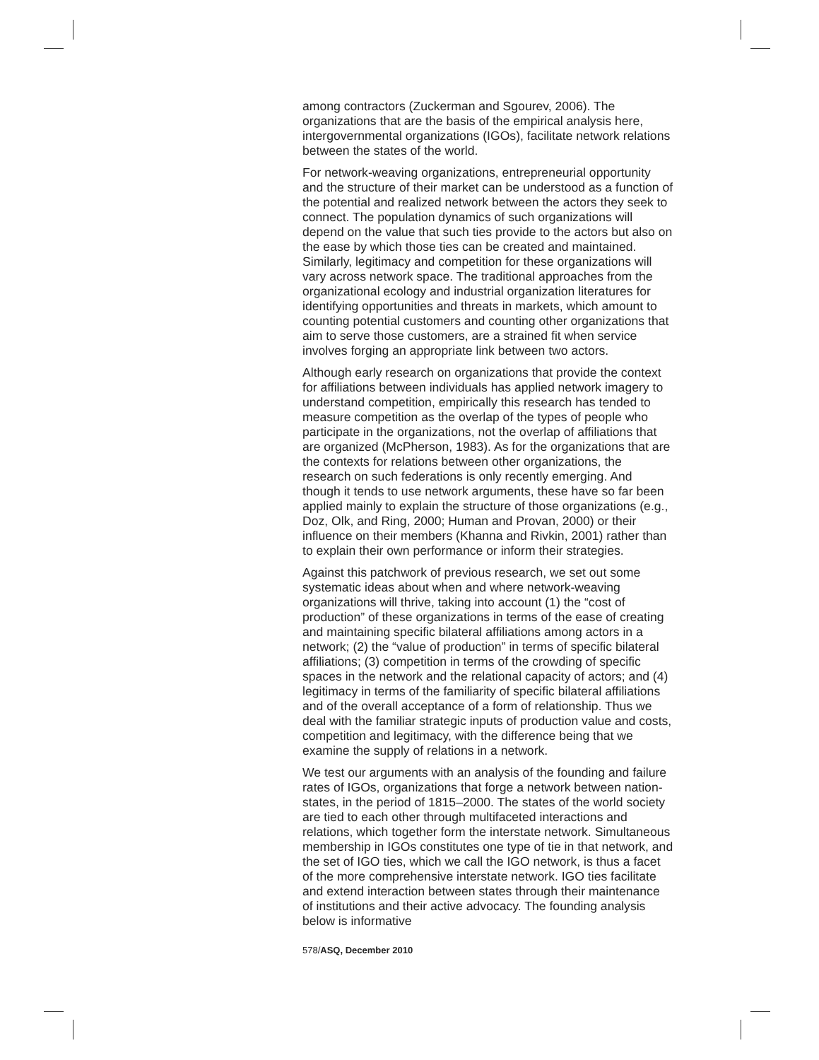among contractors (Zuckerman and Sgourev, 2006). The organizations that are the basis of the empirical analysis here, intergovernmental organizations (IGOs), facilitate network relations between the states of the world.
For network-weaving organizations, entrepreneurial opportunity and the structure of their market can be understood as a function of the potential and realized network between the actors they seek to connect. The population dynamics of such organizations will depend on the value that such ties provide to the actors but also on the ease by which those ties can be created and maintained. Similarly, legitimacy and competition for these organizations will vary across network space. The traditional approaches from the organizational ecology and industrial organization literatures for identifying opportunities and threats in markets, which amount to counting potential customers and counting other organizations that aim to serve those customers, are a strained fit when service involves forging an appropriate link between two actors.
Although early research on organizations that provide the context for affiliations between individuals has applied network imagery to understand competition, empirically this research has tended to measure competition as the overlap of the types of people who participate in the organizations, not the overlap of affiliations that are organized (McPherson, 1983). As for the organizations that are the contexts for relations between other organizations, the research on such federations is only recently emerging. And though it tends to use network arguments, these have so far been applied mainly to explain the structure of those organizations (e.g., Doz, Olk, and Ring, 2000; Human and Provan, 2000) or their influence on their members (Khanna and Rivkin, 2001) rather than to explain their own performance or inform their strategies.
Against this patchwork of previous research, we set out some systematic ideas about when and where network-weaving organizations will thrive, taking into account (1) the “cost of production” of these organizations in terms of the ease of creating and maintaining specific bilateral affiliations among actors in a network; (2) the “value of production” in terms of specific bilateral affiliations; (3) competition in terms of the crowding of specific spaces in the network and the relational capacity of actors; and (4) legitimacy in terms of the familiarity of specific bilateral affiliations and of the overall acceptance of a form of relationship. Thus we deal with the familiar strategic inputs of production value and costs, competition and legitimacy, with the difference being that we examine the supply of relations in a network.
We test our arguments with an analysis of the founding and failure rates of IGOs, organizations that forge a network between nation-states, in the period of 1815–2000. The states of the world society are tied to each other through multifaceted interactions and relations, which together form the interstate network. Simultaneous membership in IGOs constitutes one type of tie in that network, and the set of IGO ties, which we call the IGO network, is thus a facet of the more comprehensive interstate network. IGO ties facilitate and extend interaction between states through their maintenance of institutions and their active advocacy. The founding analysis below is informative
578/ASQ, December 2010